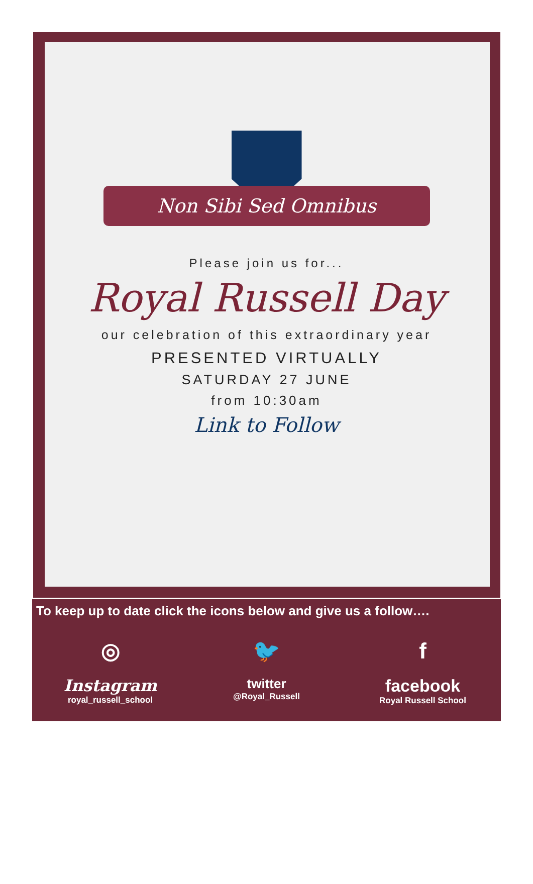Non Sibi Sed Omnibus
Please join us for...
Royal Russell Day
our celebration of this extraordinary year
PRESENTED VIRTUALLY
SATURDAY 27 JUNE
from 10:30am
Link to Follow
To keep up to date click the icons below and give us a follow….
◎
Instagram
royal_russell_school
🐦
twitter
@Royal_Russell
f
facebook
Royal Russell School